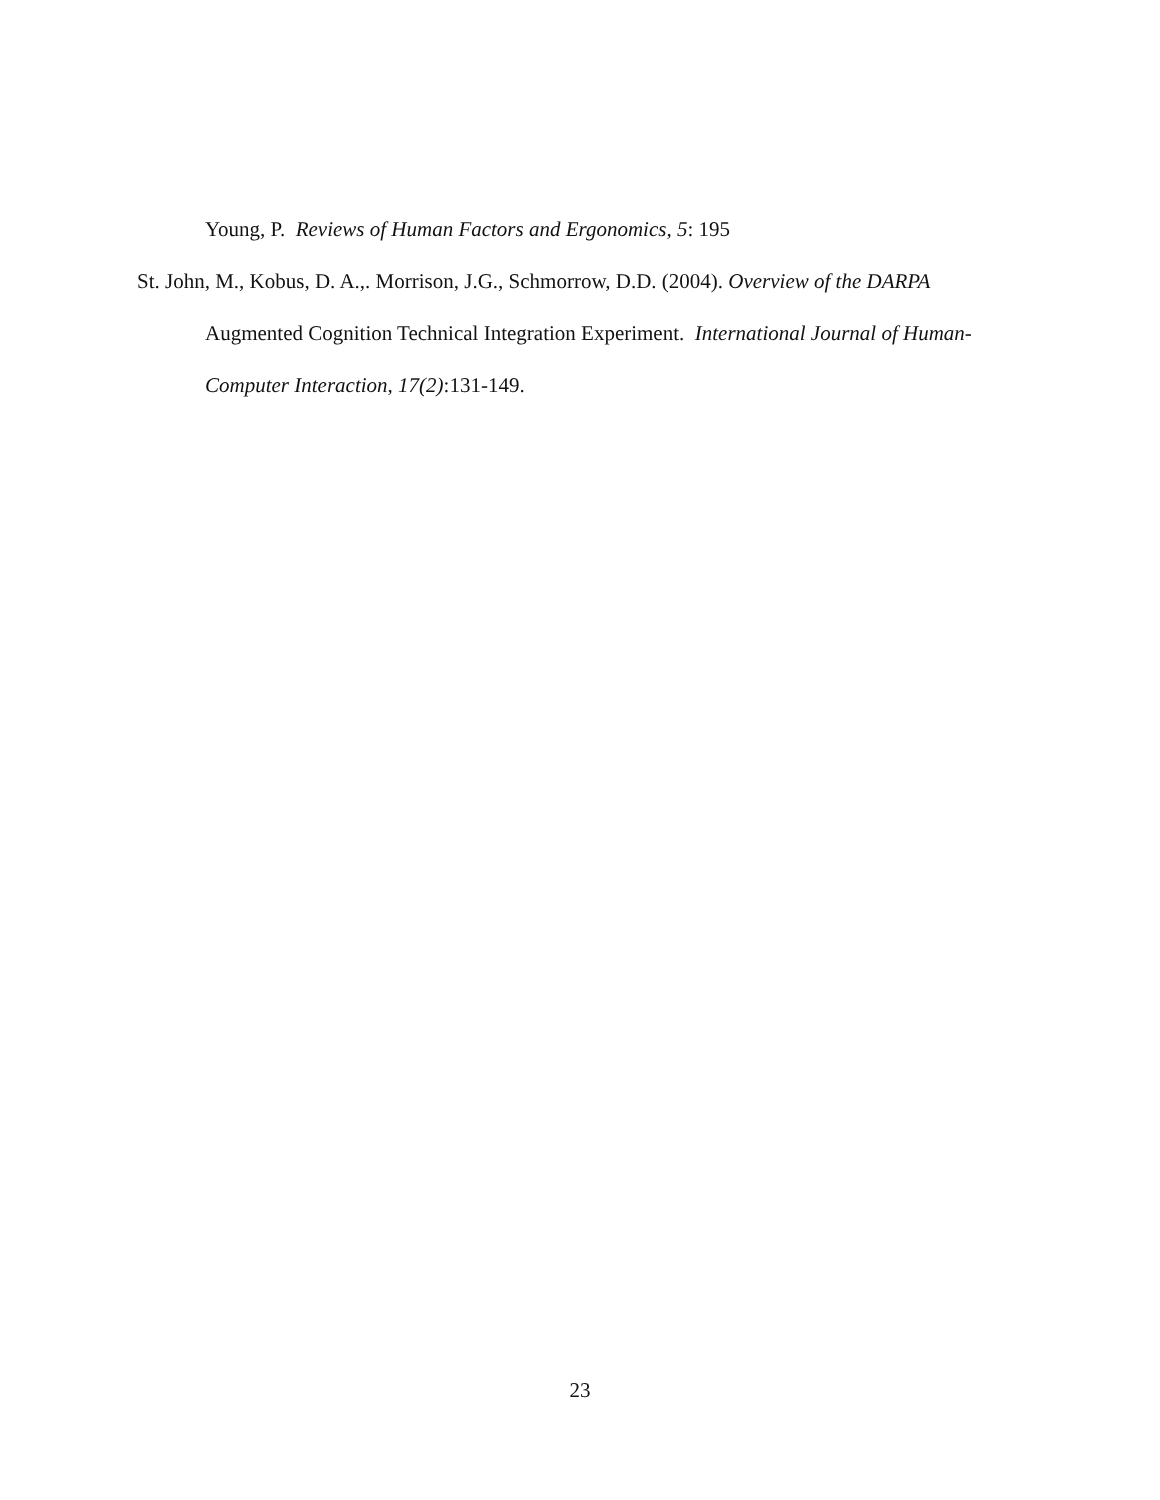Young, P. Reviews of Human Factors and Ergonomics, 5: 195
St. John, M., Kobus, D. A.,. Morrison, J.G., Schmorrow, D.D. (2004). Overview of the DARPA Augmented Cognition Technical Integration Experiment. International Journal of Human-Computer Interaction, 17(2):131-149.
23